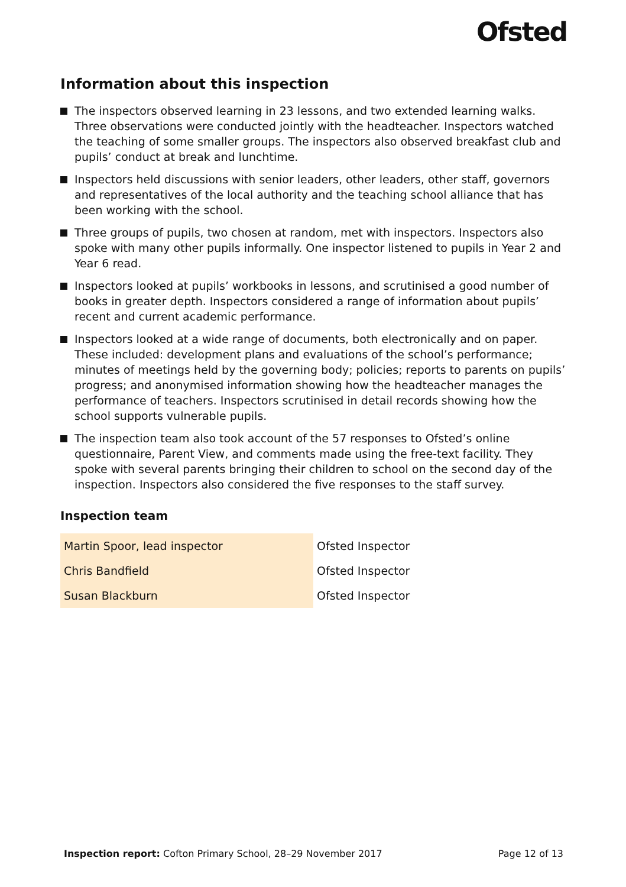Ofsted
Information about this inspection
The inspectors observed learning in 23 lessons, and two extended learning walks. Three observations were conducted jointly with the headteacher. Inspectors watched the teaching of some smaller groups. The inspectors also observed breakfast club and pupils’ conduct at break and lunchtime.
Inspectors held discussions with senior leaders, other leaders, other staff, governors and representatives of the local authority and the teaching school alliance that has been working with the school.
Three groups of pupils, two chosen at random, met with inspectors. Inspectors also spoke with many other pupils informally. One inspector listened to pupils in Year 2 and Year 6 read.
Inspectors looked at pupils’ workbooks in lessons, and scrutinised a good number of books in greater depth. Inspectors considered a range of information about pupils’ recent and current academic performance.
Inspectors looked at a wide range of documents, both electronically and on paper. These included: development plans and evaluations of the school’s performance; minutes of meetings held by the governing body; policies; reports to parents on pupils’ progress; and anonymised information showing how the headteacher manages the performance of teachers. Inspectors scrutinised in detail records showing how the school supports vulnerable pupils.
The inspection team also took account of the 57 responses to Ofsted’s online questionnaire, Parent View, and comments made using the free-text facility. They spoke with several parents bringing their children to school on the second day of the inspection. Inspectors also considered the five responses to the staff survey.
Inspection team
| Martin Spoor, lead inspector | Ofsted Inspector |
| Chris Bandfield | Ofsted Inspector |
| Susan Blackburn | Ofsted Inspector |
Inspection report: Cofton Primary School, 28–29 November 2017 Page 12 of 13